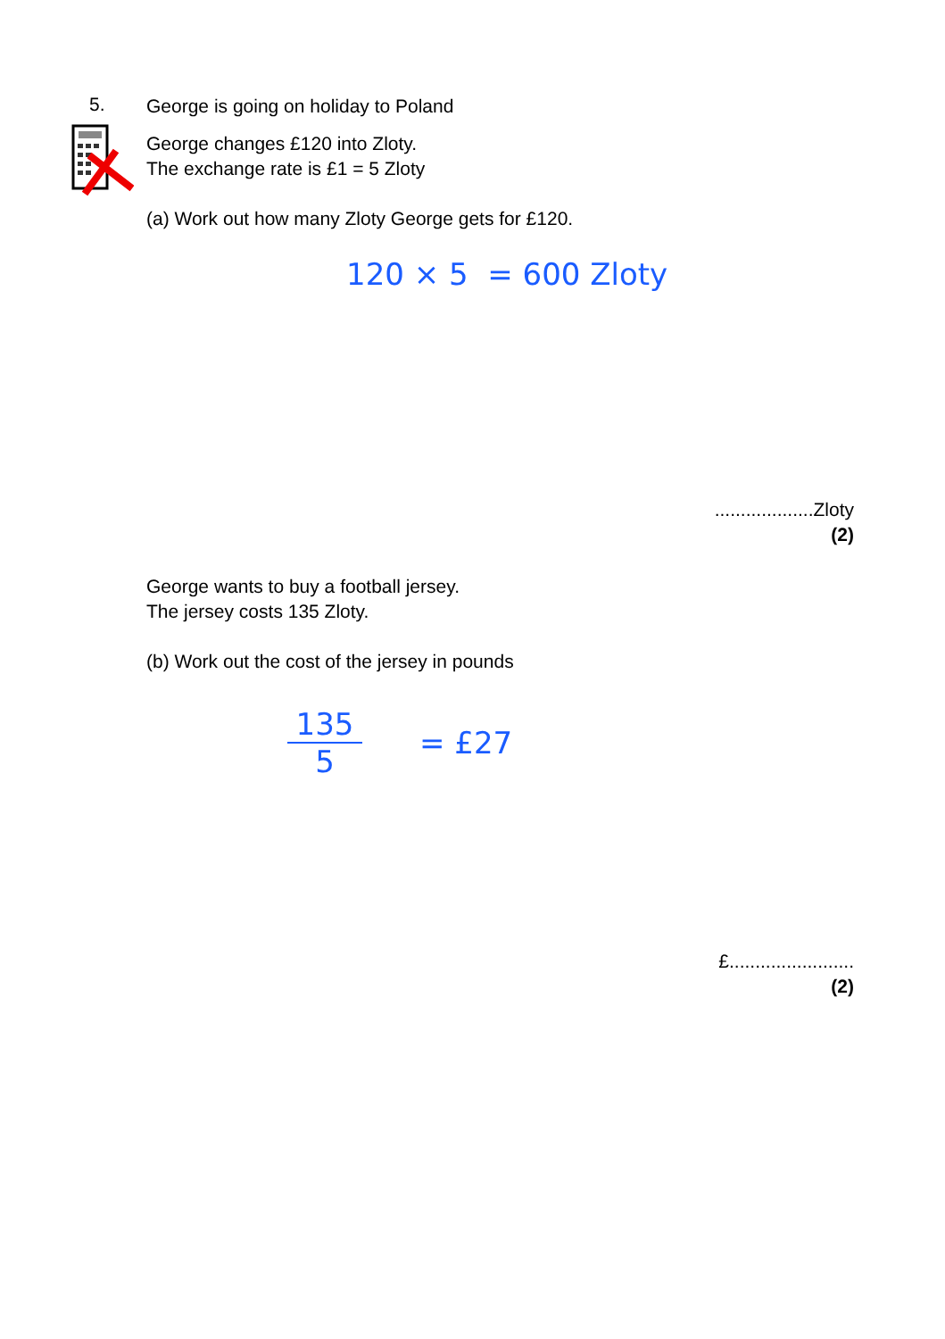5.
George is going on holiday to Poland
George changes £120 into Zloty.
The exchange rate is £1 = 5 Zloty
(a) Work out how many Zloty George gets for £120.
120 × 5 = 600 Zloty
...................Zloty
(2)
George wants to buy a football jersey.
The jersey costs 135 Zloty.
(b) Work out the cost of the jersey in pounds
135
5
= £27
£........................
(2)